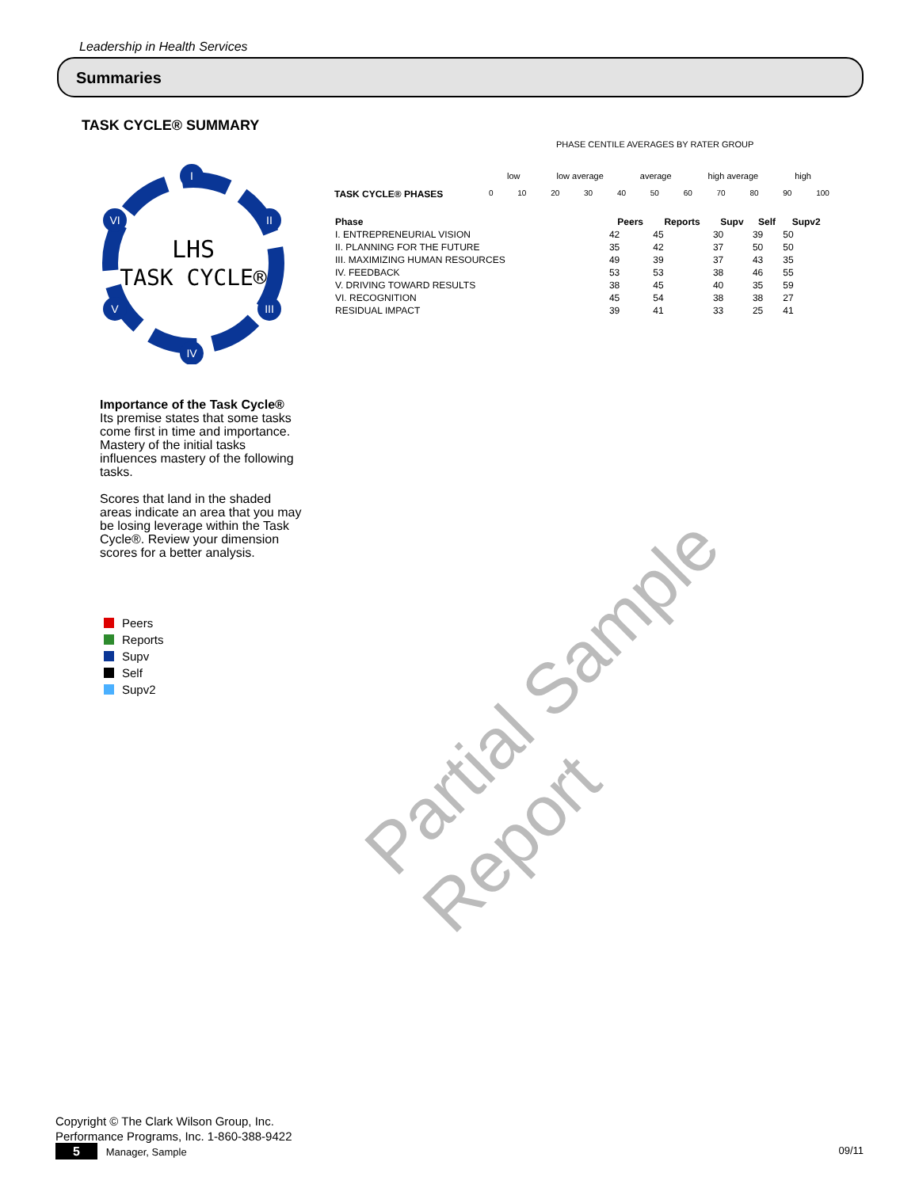Leadership in Health Services
Summaries
TASK CYCLE® SUMMARY
LHS
TASK CYCLE®
I
II
III
IV
V
VI
Importance of the Task Cycle®
Its premise states that some tasks come first in time and importance. Mastery of the initial tasks influences mastery of the following tasks.
Scores that land in the shaded areas indicate an area that you may be losing leverage within the Task Cycle®. Review your dimension scores for a better analysis.
Peers
Reports
Supv
Self
Supv2
PHASE CENTILE AVERAGES BY RATER GROUP
low low average average high average high
TASK CYCLE® PHASES 0 10 20 30 40 50 60 70 80 90 100
| Phase | Peers | Reports | Supv | Self | Supv2 |
| --- | --- | --- | --- | --- | --- |
| I. ENTREPRENEURIAL VISION | 42 | 45 | 30 | 39 | 50 |
| II. PLANNING FOR THE FUTURE | 35 | 42 | 37 | 50 | 50 |
| III. MAXIMIZING HUMAN RESOURCES | 49 | 39 | 37 | 43 | 35 |
| IV. FEEDBACK | 53 | 53 | 38 | 46 | 55 |
| V. DRIVING TOWARD RESULTS | 38 | 45 | 40 | 35 | 59 |
| VI. RECOGNITION | 45 | 54 | 38 | 38 | 27 |
| RESIDUAL IMPACT | 39 | 41 | 33 | 25 | 41 |
Partial Sample Report
Copyright © The Clark Wilson Group, Inc.
Performance Programs, Inc. 1-860-388-9422
5 Manager, Sample 09/11